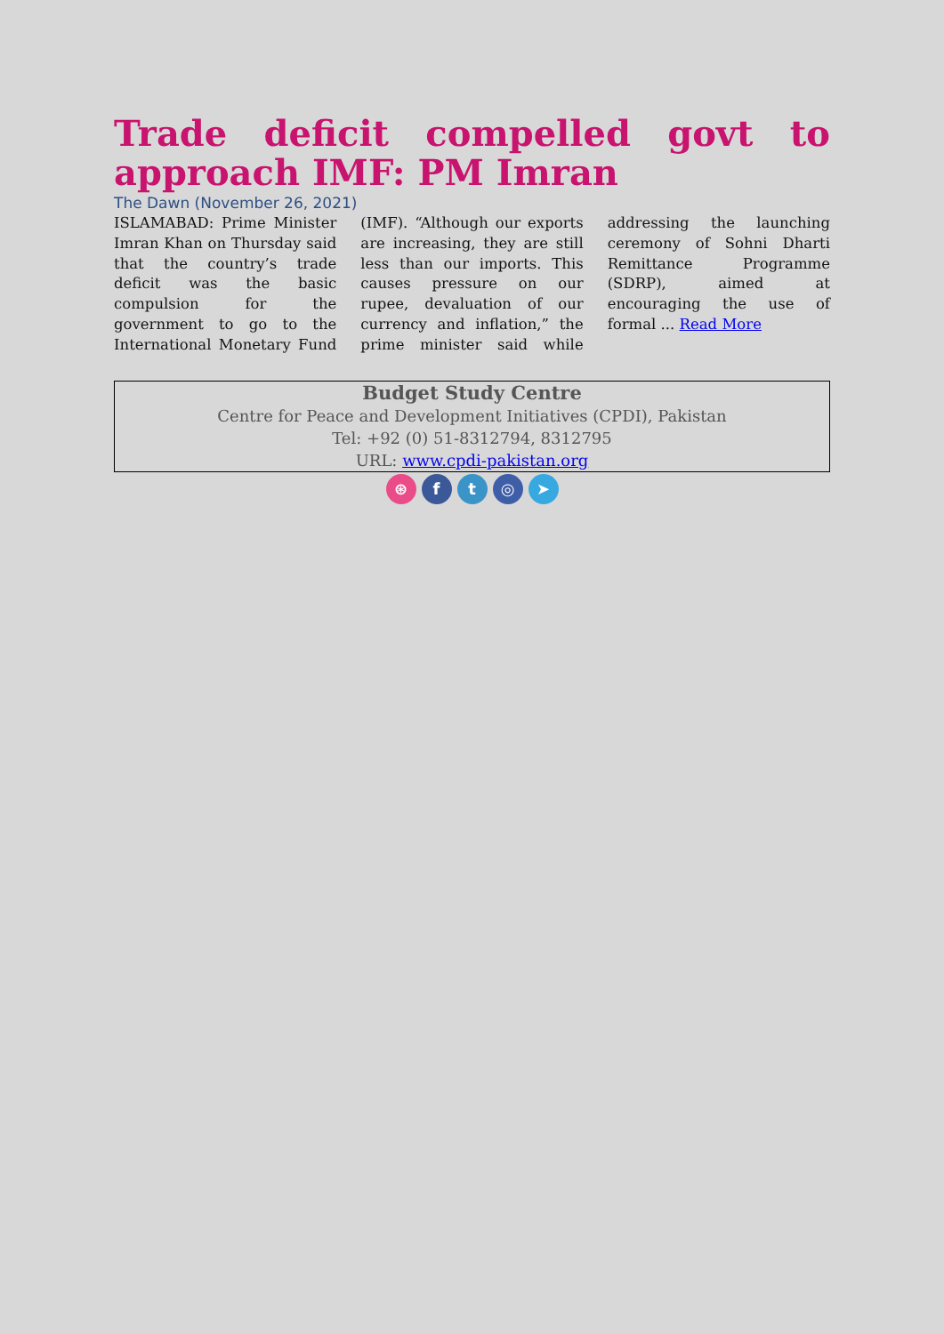Trade deficit compelled govt to approach IMF: PM Imran
The Dawn (November 26, 2021)
ISLAMABAD: Prime Minister Imran Khan on Thursday said that the country’s trade deficit was the basic compulsion for the government to go to the International Monetary Fund (IMF). “Although our exports are increasing, they are still less than our imports. This causes pressure on our rupee, devaluation of our currency and inflation,” the prime minister said while addressing the launching ceremony of Sohni Dharti Remittance Programme (SDRP), aimed at encouraging the use of formal ... Read More
Budget Study Centre
Centre for Peace and Development Initiatives (CPDI), Pakistan
Tel: +92 (0) 51-8312794, 8312795
URL: www.cpdi-pakistan.org
⊛ f t ◎ ➤